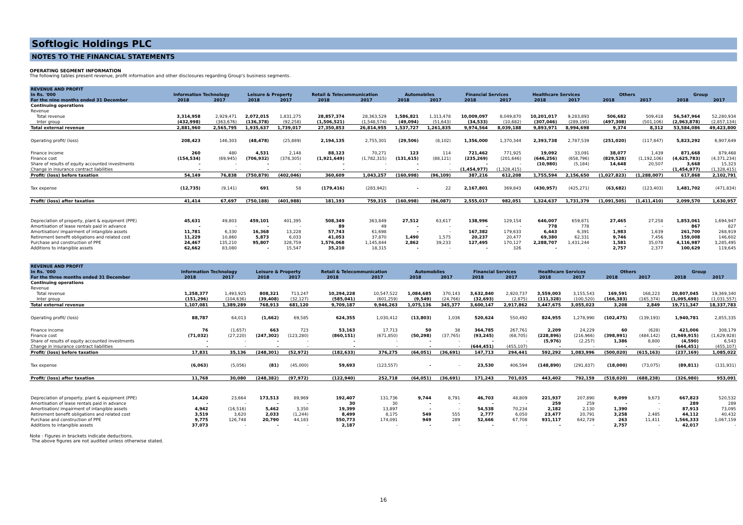Softlogic Holdings PLC
NOTES TO THE FINANCIAL STATEMENTS
OPERATING SEGMENT INFORMATION
The following tables present revenue, profit information and other disclosures regarding Group's business segments.
| REVENUE AND PROFIT | | | | | | | | | | | | | | | | |
| In Rs. '000 | Information Technology | | Leisure & Property | | Retail & Telecommunication | | Automobiles | | Financial Services | | Healthcare Services | | Others | | Group | |
| For the nine months ended 31 December | 2018 | 2017 | 2018 | 2017 | 2018 | 2017 | 2018 | 2017 | 2018 | 2017 | 2018 | 2017 | 2018 | 2017 | 2018 | 2017 |
| Continuing operations | | | | | | | | | | | | | | | | |
| Revenue | | | | | | | | | | | | | | | | |
| Total revenue | 3,314,958 | 2,929,471 | 2,072,015 | 1,831,275 | 28,857,374 | 28,363,529 | 1,586,821 | 1,313,478 | 10,009,097 | 8,049,870 | 10,201,017 | 9,283,893 | 506,682 | 509,418 | 56,547,964 | 52,280,934 |
| Inter group | (432,998) | (363,676) | (136,378) | (92,258) | (1,506,521) | (1,548,574) | (49,094) | (51,643) | (34,533) | (10,682) | (307,046) | (289,195) | (497,308) | (501,106) | (2,963,878) | (2,857,134) |
| Total external revenue | 2,881,960 | 2,565,795 | 1,935,637 | 1,739,017 | 27,350,853 | 26,814,955 | 1,537,727 | 1,261,835 | 9,974,564 | 8,039,188 | 9,893,971 | 8,994,698 | 9,374 | 8,312 | 53,584,086 | 49,423,800 |
| Operating profit/ (loss) | 208,423 | 146,303 | (48,478) | (25,889) | 2,194,135 | 2,755,301 | (29,506) | (8,102) | 1,356,000 | 1,370,344 | 2,393,738 | 2,787,539 | (251,020) | (117,847) | 5,823,292 | 6,907,649 |
| Finance income | 260 | 480 | 4,531 | 2,148 | 88,123 | 70,271 | 123 | 114 | 721,462 | 771,925 | 19,092 | 33,091 | 38,077 | 1,439 | 871,668 | 879,468 |
| Finance cost | (154,534) | (69,945) | (706,932) | (378,305) | (1,921,649) | (1,782,315) | (131,615) | (88,121) | (235,269) | (201,646) | (646,256) | (658,796) | (829,528) | (1,192,106) | (4,625,783) | (4,371,234) |
| Share of results of equity accounted investments | - | - | - | - | - | - | - | - | - | - | (10,980) | (5,184) | 14,648 | 20,507 | 3,668 | 15,323 |
| Change in insurance contract liabilities | - | - | - | - | - | - | - | - | (1,454,977) | (1,328,415) | - | - | - | - | (1,454,977) | (1,328,415) |
| Profit/ (loss) before taxation | 54,149 | 76,838 | (750,879) | (402,046) | 360,609 | 1,043,257 | (160,998) | (96,109) | 387,216 | 612,208 | 1,755,594 | 2,156,650 | (1,027,823) | (1,288,007) | 617,868 | 2,102,791 |
| Tax expense | (12,735) | (9,141) | 691 | 58 | (179,416) | (283,942) | - | 22 | 2,167,801 | 369,843 | (430,957) | (425,271) | (63,682) | (123,403) | 1,481,702 | (471,834) |
| Profit/ (loss) after taxation | 41,414 | 67,697 | (750,188) | (401,988) | 181,193 | 759,315 | (160,998) | (96,087) | 2,555,017 | 982,051 | 1,324,637 | 1,731,379 | (1,091,505) | (1,411,410) | 2,099,570 | 1,630,957 |
| Depreciation of property, plant & equipment (PPE) | 45,631 | 49,803 | 459,101 | 401,395 | 508,349 | 363,849 | 27,512 | 63,617 | 138,996 | 129,154 | 646,007 | 659,871 | 27,465 | 27,258 | 1,853,061 | 1,694,947 |
| Amortisation of lease rentals paid in advance | - | - | - | - | 89 | 49 | - | - | - | - | 778 | 778 | - | - | 867 | 827 |
| Amortisation/ impairment of intangible assets | 11,781 | 6,330 | 16,368 | 13,228 | 57,743 | 61,698 | - | - | 167,382 | 179,633 | 6,443 | 6,391 | 1,983 | 1,639 | 261,700 | 268,919 |
| Retirement benefit obligations and related cost | 11,229 | 10,860 | 5,873 | 6,033 | 41,053 | 37,870 | 1,490 | 1,575 | 20,237 | 20,477 | 69,380 | 62,331 | 9,746 | 7,456 | 159,008 | 146,602 |
| Purchase and construction of PPE | 24,467 | 135,210 | 95,807 | 328,759 | 1,576,068 | 1,145,844 | 2,862 | 39,233 | 127,495 | 170,127 | 2,288,707 | 1,431,244 | 1,581 | 35,078 | 4,116,987 | 3,285,495 |
| Additions to intangible assets | 62,662 | 83,080 | - | 15,547 | 35,210 | 18,315 | - | - | - | 326 | - | - | 2,757 | 2,377 | 100,629 | 119,645 |
| REVENUE AND PROFIT | | | | | | | | | | | | | | | | |
| In Rs. '000 | Information Technology | | Leisure & Property | | Retail & Telecommunication | | Automobiles | | Financial Services | | Healthcare Services | | Others | | Group | |
| For the three months ended 31 December | 2018 | 2017 | 2018 | 2017 | 2018 | 2017 | 2018 | 2017 | 2018 | 2017 | 2018 | 2017 | 2018 | 2017 | 2018 | 2017 |
| Continuing operations | | | | | | | | | | | | | | | | |
| Revenue | | | | | | | | | | | | | | | | |
| Total revenue | 1,258,377 | 1,493,925 | 808,321 | 713,247 | 10,294,228 | 10,547,522 | 1,084,685 | 370,143 | 3,632,840 | 2,920,737 | 3,559,003 | 3,155,543 | 169,591 | 168,223 | 20,807,045 | 19,369,340 |
| Inter group | (151,296) | (104,636) | (39,408) | (32,127) | (585,041) | (601,259) | (9,549) | (24,766) | (32,693) | (2,875) | (111,328) | (100,520) | (166,383) | (165,374) | (1,095,698) | (1,031,557) |
| Total external revenue | 1,107,081 | 1,389,289 | 768,913 | 681,120 | 9,709,187 | 9,946,263 | 1,075,136 | 345,377 | 3,600,147 | 2,917,862 | 3,447,675 | 3,055,023 | 3,208 | 2,849 | 19,711,347 | 18,337,783 |
| Operating profit/ (loss) | 88,787 | 64,013 | (1,662) | 69,585 | 624,355 | 1,030,412 | (13,803) | 1,036 | 520,624 | 550,492 | 824,955 | 1,278,990 | (102,475) | (139,193) | 1,940,781 | 2,855,335 |
| Finance income | 76 | (1,657) | 663 | 723 | 53,163 | 17,713 | 50 | 38 | 364,785 | 267,761 | 2,209 | 24,229 | 60 | (628) | 421,006 | 308,179 |
| Finance cost | (71,032) | (27,220) | (247,302) | (123,280) | (860,151) | (671,850) | (50,298) | (37,765) | (93,245) | (68,705) | (228,896) | (216,966) | (398,991) | (484,142) | (1,949,915) | (1,629,928) |
| Share of results of equity accounted investments | - | - | - | - | - | - | - | - | - | - | (5,976) | (2,257) | 1,386 | 8,800 | (4,590) | 6,543 |
| Change in insurance contract liabilities | - | - | - | - | - | - | - | - | (644,451) | (455,107) | - | - | - | - | (644,451) | (455,107) |
| Profit/ (loss) before taxation | 17,831 | 35,136 | (248,301) | (52,972) | (182,633) | 376,275 | (64,051) | (36,691) | 147,713 | 294,441 | 592,292 | 1,083,996 | (500,020) | (615,163) | (237,169) | 1,085,022 |
| Tax expense | (6,063) | (5,056) | (81) | (45,000) | 59,693 | (123,557) | - | - | 23,530 | 406,594 | (148,890) | (291,837) | (18,000) | (73,075) | (89,811) | (131,931) |
| Profit/ (loss) after taxation | 11,768 | 30,080 | (248,382) | (97,972) | (122,940) | 252,718 | (64,051) | (36,691) | 171,243 | 701,035 | 443,402 | 792,159 | (518,020) | (688,238) | (326,980) | 953,091 |
| Depreciation of property, plant & equipment (PPE) | 14,420 | 23,664 | 173,513 | 89,969 | 192,407 | 131,736 | 9,744 | 8,791 | 46,703 | 48,809 | 221,937 | 207,890 | 9,099 | 9,673 | 667,823 | 520,532 |
| Amortisation of lease rentals paid in advance | - | - | - | - | 30 | 30 | - | - | - | - | 259 | 259 | - | - | 289 | 289 |
| Amortisation/ impairment of intangible assets | 4,942 | (16,516) | 5,462 | 3,350 | 19,399 | 13,897 | - | - | 54,538 | 70,234 | 2,182 | 2,130 | 1,390 | - | 87,913 | 73,095 |
| Retirement benefit obligations and related cost | 3,519 | 3,620 | 2,033 | (1,244) | 8,499 | 8,175 | 549 | 555 | 2,777 | 6,050 | 23,477 | 20,791 | 3,258 | 2,485 | 44,112 | 40,432 |
| Purchase and construction of PPE | 9,775 | 126,748 | 20,790 | 44,183 | 550,773 | 174,091 | 949 | 289 | 52,666 | 67,708 | 931,117 | 642,729 | 263 | 11,411 | 1,566,333 | 1,067,159 |
| Additions to intangible assets | 37,073 | - | - | - | 2,187 | - | - | - | - | - | - | - | 2,757 | - | 42,017 | - |
Note : Figures in brackets indicate deductions.
The above figures are not audited unless otherwise stated.
16